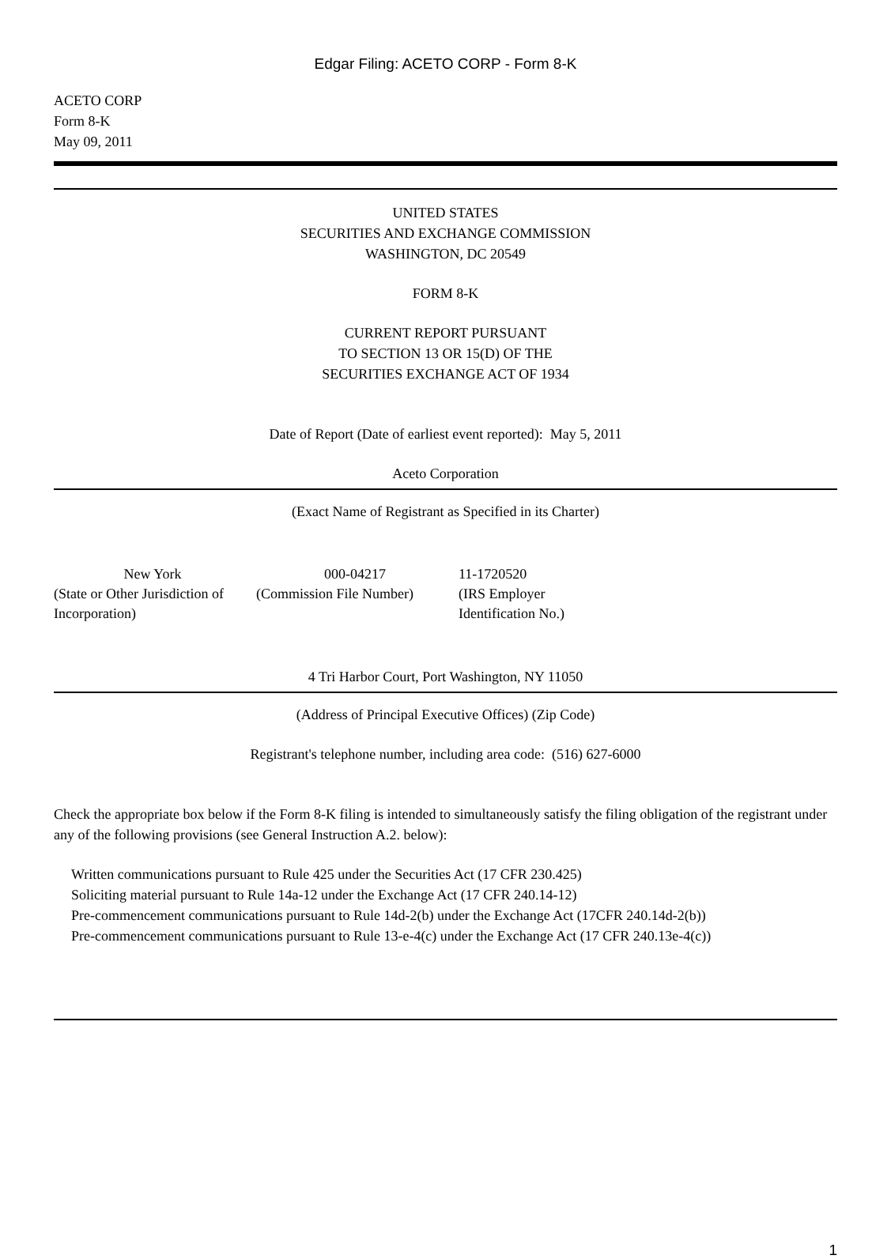Edgar Filing: ACETO CORP - Form 8-K
ACETO CORP
Form 8-K
May 09, 2011
UNITED STATES
SECURITIES AND EXCHANGE COMMISSION
WASHINGTON, DC 20549
FORM 8-K
CURRENT REPORT PURSUANT
TO SECTION 13 OR 15(D) OF THE
SECURITIES EXCHANGE ACT OF 1934
Date of Report (Date of earliest event reported): May 5, 2011
Aceto Corporation
(Exact Name of Registrant as Specified in its Charter)
| New York | 000-04217 | 11-1720520 |
| (State or Other Jurisdiction of Incorporation) | (Commission File Number) | (IRS Employer Identification No.) |
4 Tri Harbor Court, Port Washington, NY 11050
(Address of Principal Executive Offices) (Zip Code)
Registrant's telephone number, including area code: (516) 627-6000
Check the appropriate box below if the Form 8-K filing is intended to simultaneously satisfy the filing obligation of the registrant under any of the following provisions (see General Instruction A.2. below):
Written communications pursuant to Rule 425 under the Securities Act (17 CFR 230.425)
Soliciting material pursuant to Rule 14a-12 under the Exchange Act (17 CFR 240.14-12)
Pre-commencement communications pursuant to Rule 14d-2(b) under the Exchange Act (17CFR 240.14d-2(b))
Pre-commencement communications pursuant to Rule 13-e-4(c) under the Exchange Act (17 CFR 240.13e-4(c))
1